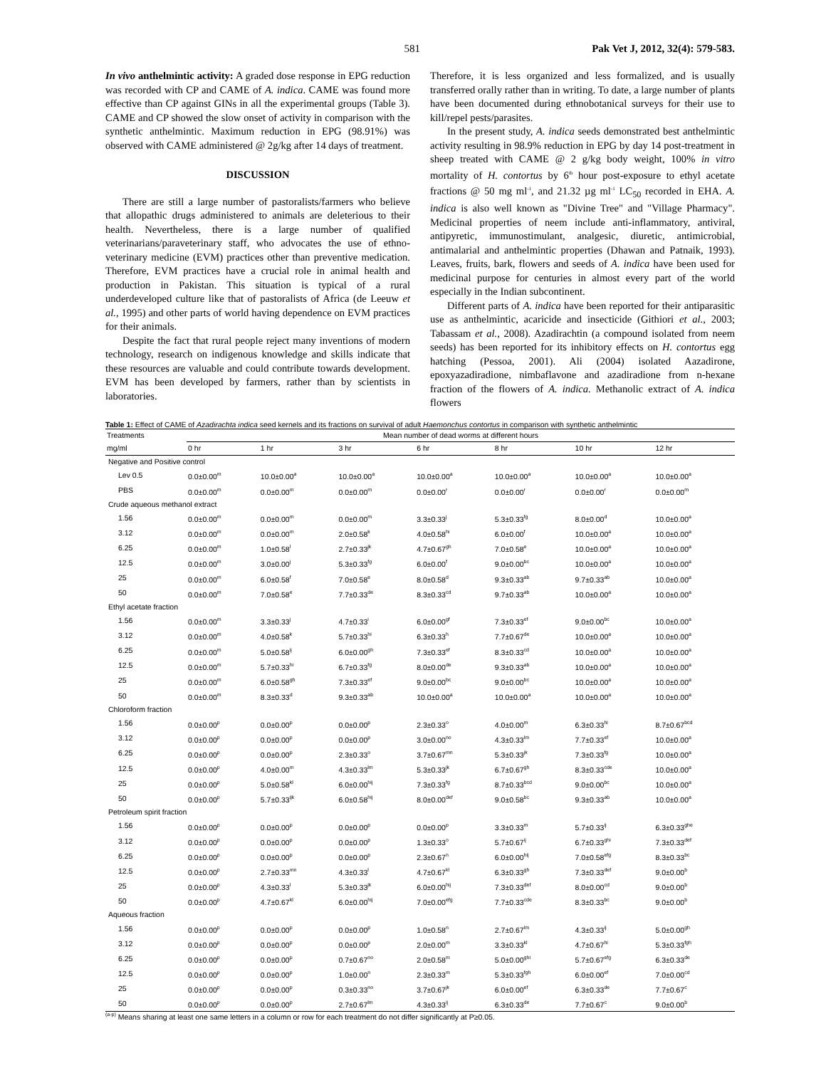581 Pak Vet J, 2012, 32(4): 579-583.
In vivo anthelmintic activity: A graded dose response in EPG reduction was recorded with CP and CAME of A. indica. CAME was found more effective than CP against GINs in all the experimental groups (Table 3). CAME and CP showed the slow onset of activity in comparison with the synthetic anthelmintic. Maximum reduction in EPG (98.91%) was observed with CAME administered @ 2g/kg after 14 days of treatment.
DISCUSSION
There are still a large number of pastoralists/farmers who believe that allopathic drugs administered to animals are deleterious to their health. Nevertheless, there is a large number of qualified veterinarians/paraveterinary staff, who advocates the use of ethno-veterinary medicine (EVM) practices other than preventive medication. Therefore, EVM practices have a crucial role in animal health and production in Pakistan. This situation is typical of a rural underdeveloped culture like that of pastoralists of Africa (de Leeuw et al., 1995) and other parts of world having dependence on EVM practices for their animals.
Despite the fact that rural people reject many inventions of modern technology, research on indigenous knowledge and skills indicate that these resources are valuable and could contribute towards development. EVM has been developed by farmers, rather than by scientists in laboratories.
Therefore, it is less organized and less formalized, and is usually transferred orally rather than in writing. To date, a large number of plants have been documented during ethnobotanical surveys for their use to kill/repel pests/parasites.
In the present study, A. indica seeds demonstrated best anthelmintic activity resulting in 98.9% reduction in EPG by day 14 post-treatment in sheep treated with CAME @ 2 g/kg body weight, 100% in vitro mortality of H. contortus by 6<sup>th</sup> hour post-exposure to ethyl acetate fractions @ 50 mg ml<sup>-1</sup>, and 21.32 µg ml<sup>-1</sup> LC<sub>50</sub> recorded in EHA. A. indica is also well known as "Divine Tree" and "Village Pharmacy". Medicinal properties of neem include anti-inflammatory, antiviral, antipyretic, immunostimulant, analgesic, diuretic, antimicrobial, antimalarial and anthelmintic properties (Dhawan and Patnaik, 1993). Leaves, fruits, bark, flowers and seeds of A. indica have been used for medicinal purpose for centuries in almost every part of the world especially in the Indian subcontinent.
Different parts of A. indica have been reported for their antiparasitic use as anthelmintic, acaricide and insecticide (Githiori et al., 2003; Tabassam et al., 2008). Azadirachtin (a compound isolated from neem seeds) has been reported for its inhibitory effects on H. contortus egg hatching (Pessoa, 2001). Ali (2004) isolated Aazadirone, epoxyazadiradione, nimbaflavone and azadiradione from n-hexane fraction of the flowers of A. indica. Methanolic extract of A. indica flowers
Table 1: Effect of CAME of Azadirachta indica seed kernels and its fractions on survival of adult Haemonchus contortus in comparison with synthetic anthelmintic
| Treatments | Mean number of dead worms at different hours | | | | | | |
| --- | --- | --- | --- | --- | --- | --- | --- |
| mg/ml | 0 hr | 1 hr | 3 hr | 6 hr | 8 hr | 10 hr | 12 hr |
| Negative and Positive control | | | | | | | |
| Lev 0.5 | 0.0±0.00<sup>m</sup> | 10.0±0.00<sup>a</sup> | 10.0±0.00<sup>a</sup> | 10.0±0.00<sup>a</sup> | 10.0±0.00<sup>a</sup> | 10.0±0.00<sup>a</sup> | 10.0±0.00<sup>a</sup> |
| PBS | 0.0±0.00<sup>m</sup> | 0.0±0.00<sup>m</sup> | 0.0±0.00<sup>m</sup> | 0.0±0.00<sup>r</sup> | 0.0±0.00<sup>r</sup> | 0.0±0.00<sup>r</sup> | 0.0±0.00<sup>m</sup> |
| Crude aqueous methanol extract | | | | | | | |
| 1.56 | 0.0±0.00<sup>m</sup> | 0.0±0.00<sup>m</sup> | 0.0±0.00<sup>m</sup> | 3.3±0.33<sup>j</sup> | 5.3±0.33<sup>fg</sup> | 8.0±0.00<sup>d</sup> | 10.0±0.00<sup>a</sup> |
| 3.12 | 0.0±0.00<sup>m</sup> | 0.0±0.00<sup>m</sup> | 2.0±0.58<sup>k</sup> | 4.0±0.58<sup>hi</sup> | 6.0±0.00<sup>f</sup> | 10.0±0.00<sup>a</sup> | 10.0±0.00<sup>a</sup> |
| 6.25 | 0.0±0.00<sup>m</sup> | 1.0±0.58<sup>l</sup> | 2.7±0.33<sup>jk</sup> | 4.7±0.67<sup>gh</sup> | 7.0±0.58<sup>e</sup> | 10.0±0.00<sup>a</sup> | 10.0±0.00<sup>a</sup> |
| 12.5 | 0.0±0.00<sup>m</sup> | 3.0±0.00<sup>j</sup> | 5.3±0.33<sup>fg</sup> | 6.0±0.00<sup>f</sup> | 9.0±0.00<sup>bc</sup> | 10.0±0.00<sup>a</sup> | 10.0±0.00<sup>a</sup> |
| 25 | 0.0±0.00<sup>m</sup> | 6.0±0.58<sup>f</sup> | 7.0±0.58<sup>e</sup> | 8.0±0.58<sup>d</sup> | 9.3±0.33<sup>ab</sup> | 9.7±0.33<sup>ab</sup> | 10.0±0.00<sup>a</sup> |
| 50 | 0.0±0.00<sup>m</sup> | 7.0±0.58<sup>e</sup> | 7.7±0.33<sup>de</sup> | 8.3±0.33<sup>cd</sup> | 9.7±0.33<sup>ab</sup> | 10.0±0.00<sup>a</sup> | 10.0±0.00<sup>a</sup> |
| Ethyl acetate fraction | | | | | | | |
| 1.56 | 0.0±0.00<sup>m</sup> | 3.3±0.33<sup>j</sup> | 4.7±0.33<sup>i</sup> | 6.0±0.00<sup>gf</sup> | 7.3±0.33<sup>ef</sup> | 9.0±0.00<sup>bc</sup> | 10.0±0.00<sup>a</sup> |
| 3.12 | 0.0±0.00<sup>m</sup> | 4.0±0.58<sup>k</sup> | 5.7±0.33<sup>hi</sup> | 6.3±0.33<sup>h</sup> | 7.7±0.67<sup>de</sup> | 10.0±0.00<sup>a</sup> | 10.0±0.00<sup>a</sup> |
| 6.25 | 0.0±0.00<sup>m</sup> | 5.0±0.58<sup>ij</sup> | 6.0±0.00<sup>gh</sup> | 7.3±0.33<sup>ef</sup> | 8.3±0.33<sup>cd</sup> | 10.0±0.00<sup>a</sup> | 10.0±0.00<sup>a</sup> |
| 12.5 | 0.0±0.00<sup>m</sup> | 5.7±0.33<sup>hi</sup> | 6.7±0.33<sup>fg</sup> | 8.0±0.00<sup>de</sup> | 9.3±0.33<sup>ab</sup> | 10.0±0.00<sup>a</sup> | 10.0±0.00<sup>a</sup> |
| 25 | 0.0±0.00<sup>m</sup> | 6.0±0.58<sup>gh</sup> | 7.3±0.33<sup>ef</sup> | 9.0±0.00<sup>bc</sup> | 9.0±0.00<sup>bc</sup> | 10.0±0.00<sup>a</sup> | 10.0±0.00<sup>a</sup> |
| 50 | 0.0±0.00<sup>m</sup> | 8.3±0.33<sup>d</sup> | 9.3±0.33<sup>ab</sup> | 10.0±0.00<sup>a</sup> | 10.0±0.00<sup>a</sup> | 10.0±0.00<sup>a</sup> | 10.0±0.00<sup>a</sup> |
| Chloroform fraction | | | | | | | |
| 1.56 | 0.0±0.00<sup>p</sup> | 0.0±0.00<sup>p</sup> | 0.0±0.00<sup>p</sup> | 2.3±0.33<sup>o</sup> | 4.0±0.00<sup>m</sup> | 6.3±0.33<sup>hi</sup> | 8.7±0.67<sup>bcd</sup> |
| 3.12 | 0.0±0.00<sup>p</sup> | 0.0±0.00<sup>p</sup> | 0.0±0.00<sup>p</sup> | 3.0±0.00<sup>no</sup> | 4.3±0.33<sup>lm</sup> | 7.7±0.33<sup>ef</sup> | 10.0±0.00<sup>a</sup> |
| 6.25 | 0.0±0.00<sup>p</sup> | 0.0±0.00<sup>p</sup> | 2.3±0.33<sup>o</sup> | 3.7±0.67<sup>mn</sup> | 5.3±0.33<sup>jk</sup> | 7.3±0.33<sup>fg</sup> | 10.0±0.00<sup>a</sup> |
| 12.5 | 0.0±0.00<sup>p</sup> | 4.0±0.00<sup>m</sup> | 4.3±0.33<sup>lm</sup> | 5.3±0.33<sup>jk</sup> | 6.7±0.67<sup>gh</sup> | 8.3±0.33<sup>cde</sup> | 10.0±0.00<sup>a</sup> |
| 25 | 0.0±0.00<sup>p</sup> | 5.0±0.58<sup>kl</sup> | 6.0±0.00<sup>hij</sup> | 7.3±0.33<sup>fg</sup> | 8.7±0.33<sup>bcd</sup> | 9.0±0.00<sup>bc</sup> | 10.0±0.00<sup>a</sup> |
| 50 | 0.0±0.00<sup>p</sup> | 5.7±0.33<sup>ijk</sup> | 6.0±0.58<sup>hij</sup> | 8.0±0.00<sup>def</sup> | 9.0±0.58<sup>bc</sup> | 9.3±0.33<sup>ab</sup> | 10.0±0.00<sup>a</sup> |
| Petroleum spirit fraction | | | | | | | |
| 1.56 | 0.0±0.00<sup>p</sup> | 0.0±0.00<sup>p</sup> | 0.0±0.00<sup>p</sup> | 0.0±0.00<sup>p</sup> | 3.3±0.33<sup>m</sup> | 5.7±0.33<sup>ij</sup> | 6.3±0.33<sup>ghe</sup> |
| 3.12 | 0.0±0.00<sup>p</sup> | 0.0±0.00<sup>p</sup> | 0.0±0.00<sup>p</sup> | 1.3±0.33<sup>o</sup> | 5.7±0.67<sup>ij</sup> | 6.7±0.33<sup>ghi</sup> | 7.3±0.33<sup>def</sup> |
| 6.25 | 0.0±0.00<sup>p</sup> | 0.0±0.00<sup>p</sup> | 0.0±0.00<sup>p</sup> | 2.3±0.67<sup>n</sup> | 6.0±0.00<sup>hij</sup> | 7.0±0.58<sup>efg</sup> | 8.3±0.33<sup>bc</sup> |
| 12.5 | 0.0±0.00<sup>p</sup> | 2.7±0.33<sup>mn</sup> | 4.3±0.33<sup>l</sup> | 4.7±0.67<sup>kl</sup> | 6.3±0.33<sup>gh</sup> | 7.3±0.33<sup>def</sup> | 9.0±0.00<sup>b</sup> |
| 25 | 0.0±0.00<sup>p</sup> | 4.3±0.33<sup>l</sup> | 5.3±0.33<sup>jk</sup> | 6.0±0.00<sup>hij</sup> | 7.3±0.33<sup>def</sup> | 8.0±0.00<sup>cd</sup> | 9.0±0.00<sup>b</sup> |
| 50 | 0.0±0.00<sup>p</sup> | 4.7±0.67<sup>kl</sup> | 6.0±0.00<sup>hij</sup> | 7.0±0.00<sup>efg</sup> | 7.7±0.33<sup>cde</sup> | 8.3±0.33<sup>bc</sup> | 9.0±0.00<sup>b</sup> |
| Aqueous fraction | | | | | | | |
| 1.56 | 0.0±0.00<sup>p</sup> | 0.0±0.00<sup>p</sup> | 0.0±0.00<sup>p</sup> | 1.0±0.58<sup>n</sup> | 2.7±0.67<sup>lm</sup> | 4.3±0.33<sup>ij</sup> | 5.0±0.00<sup>gh</sup> |
| 3.12 | 0.0±0.00<sup>p</sup> | 0.0±0.00<sup>p</sup> | 0.0±0.00<sup>p</sup> | 2.0±0.00<sup>m</sup> | 3.3±0.33<sup>kl</sup> | 4.7±0.67<sup>hi</sup> | 5.3±0.33<sup>fgh</sup> |
| 6.25 | 0.0±0.00<sup>p</sup> | 0.0±0.00<sup>p</sup> | 0.7±0.67<sup>no</sup> | 2.0±0.58<sup>m</sup> | 5.0±0.00<sup>ghi</sup> | 5.7±0.67<sup>efg</sup> | 6.3±0.33<sup>de</sup> |
| 12.5 | 0.0±0.00<sup>p</sup> | 0.0±0.00<sup>p</sup> | 1.0±0.00<sup>n</sup> | 2.3±0.33<sup>m</sup> | 5.3±0.33<sup>fgh</sup> | 6.0±0.00<sup>ef</sup> | 7.0±0.00<sup>cd</sup> |
| 25 | 0.0±0.00<sup>p</sup> | 0.0±0.00<sup>p</sup> | 0.3±0.33<sup>no</sup> | 3.7±0.67<sup>jk</sup> | 6.0±0.00<sup>ef</sup> | 6.3±0.33<sup>de</sup> | 7.7±0.67<sup>c</sup> |
| 50 | 0.0±0.00<sup>p</sup> | 0.0±0.00<sup>p</sup> | 2.7±0.67<sup>lm</sup> | 4.3±0.33<sup>ij</sup> | 6.3±0.33<sup>de</sup> | 7.7±0.67<sup>c</sup> | 9.0±0.00<sup>b</sup> |
<sup>(a-p)</sup> Means sharing at least one same letters in a column or row for each treatment do not differ significantly at P≥0.05.